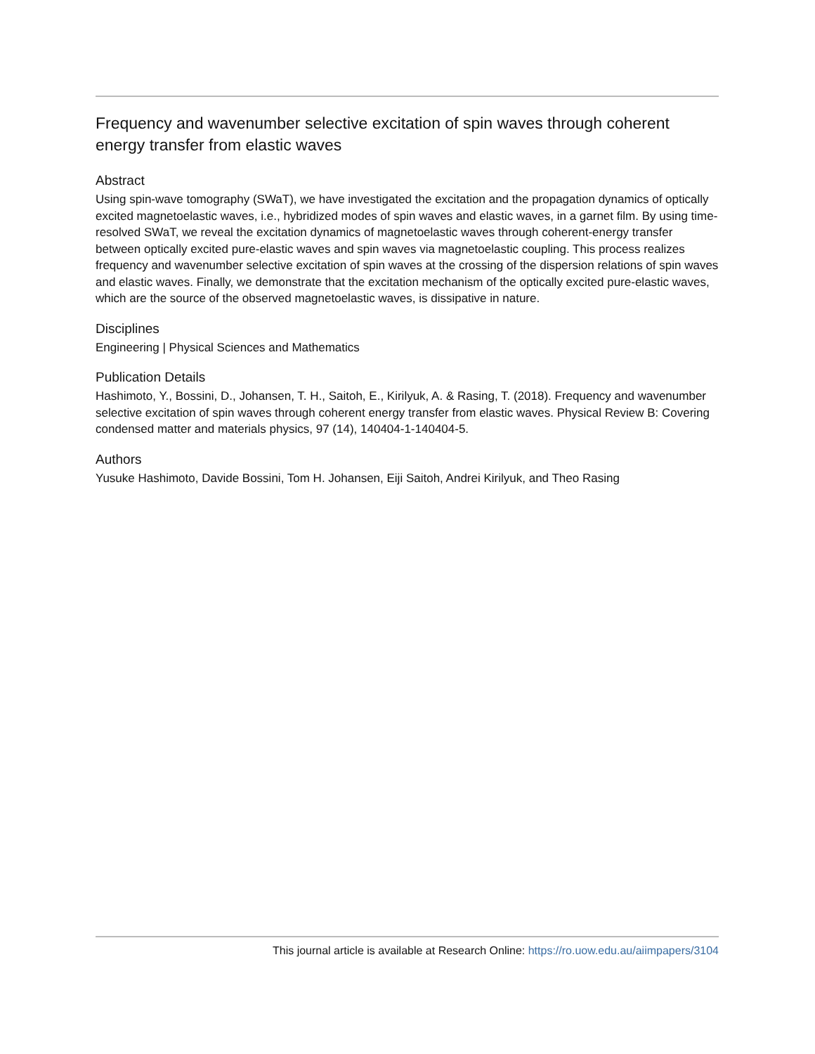Frequency and wavenumber selective excitation of spin waves through coherent energy transfer from elastic waves
Abstract
Using spin-wave tomography (SWaT), we have investigated the excitation and the propagation dynamics of optically excited magnetoelastic waves, i.e., hybridized modes of spin waves and elastic waves, in a garnet film. By using time-resolved SWaT, we reveal the excitation dynamics of magnetoelastic waves through coherent-energy transfer between optically excited pure-elastic waves and spin waves via magnetoelastic coupling. This process realizes frequency and wavenumber selective excitation of spin waves at the crossing of the dispersion relations of spin waves and elastic waves. Finally, we demonstrate that the excitation mechanism of the optically excited pure-elastic waves, which are the source of the observed magnetoelastic waves, is dissipative in nature.
Disciplines
Engineering | Physical Sciences and Mathematics
Publication Details
Hashimoto, Y., Bossini, D., Johansen, T. H., Saitoh, E., Kirilyuk, A. & Rasing, T. (2018). Frequency and wavenumber selective excitation of spin waves through coherent energy transfer from elastic waves. Physical Review B: Covering condensed matter and materials physics, 97 (14), 140404-1-140404-5.
Authors
Yusuke Hashimoto, Davide Bossini, Tom H. Johansen, Eiji Saitoh, Andrei Kirilyuk, and Theo Rasing
This journal article is available at Research Online: https://ro.uow.edu.au/aiimpapers/3104